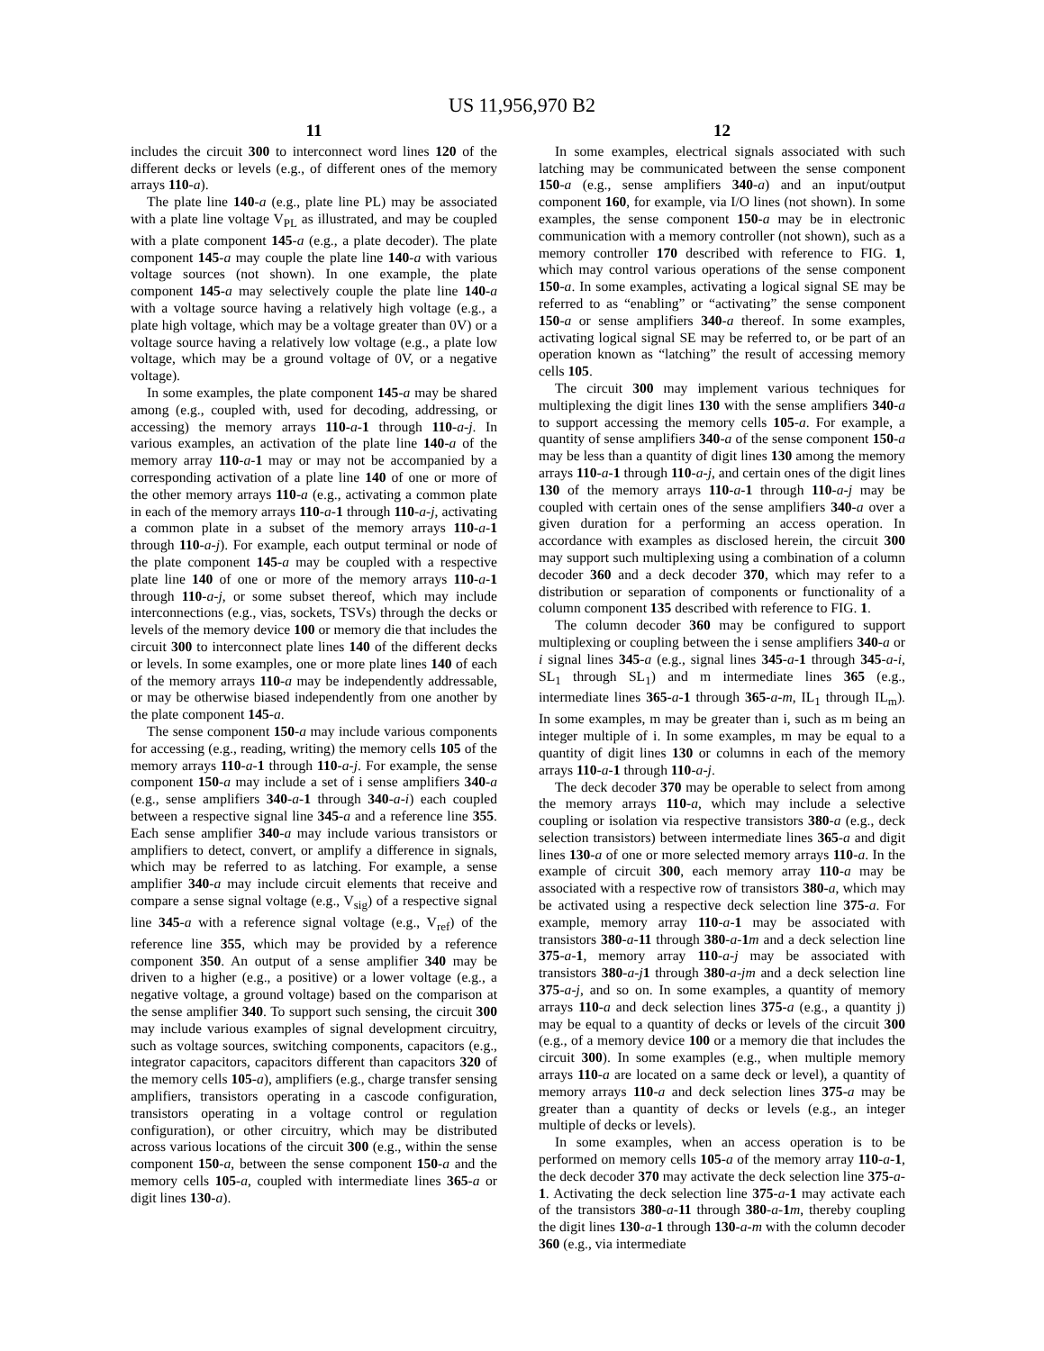US 11,956,970 B2
11
includes the circuit 300 to interconnect word lines 120 of the different decks or levels (e.g., of different ones of the memory arrays 110-a).
The plate line 140-a (e.g., plate line PL) may be associated with a plate line voltage V<sub>PL</sub> as illustrated, and may be coupled with a plate component 145-a (e.g., a plate decoder). The plate component 145-a may couple the plate line 140-a with various voltage sources (not shown). In one example, the plate component 145-a may selectively couple the plate line 140-a with a voltage source having a relatively high voltage (e.g., a plate high voltage, which may be a voltage greater than 0V) or a voltage source having a relatively low voltage (e.g., a plate low voltage, which may be a ground voltage of 0V, or a negative voltage).
In some examples, the plate component 145-a may be shared among (e.g., coupled with, used for decoding, addressing, or accessing) the memory arrays 110-a-1 through 110-a-j. In various examples, an activation of the plate line 140-a of the memory array 110-a-1 may or may not be accompanied by a corresponding activation of a plate line 140 of one or more of the other memory arrays 110-a (e.g., activating a common plate in each of the memory arrays 110-a-1 through 110-a-j, activating a common plate in a subset of the memory arrays 110-a-1 through 110-a-j). For example, each output terminal or node of the plate component 145-a may be coupled with a respective plate line 140 of one or more of the memory arrays 110-a-1 through 110-a-j, or some subset thereof, which may include interconnections (e.g., vias, sockets, TSVs) through the decks or levels of the memory device 100 or memory die that includes the circuit 300 to interconnect plate lines 140 of the different decks or levels. In some examples, one or more plate lines 140 of each of the memory arrays 110-a may be independently addressable, or may be otherwise biased independently from one another by the plate component 145-a.
The sense component 150-a may include various components for accessing (e.g., reading, writing) the memory cells 105 of the memory arrays 110-a-1 through 110-a-j. For example, the sense component 150-a may include a set of i sense amplifiers 340-a (e.g., sense amplifiers 340-a-1 through 340-a-i) each coupled between a respective signal line 345-a and a reference line 355. Each sense amplifier 340-a may include various transistors or amplifiers to detect, convert, or amplify a difference in signals, which may be referred to as latching. For example, a sense amplifier 340-a may include circuit elements that receive and compare a sense signal voltage (e.g., V<sub>sig</sub>) of a respective signal line 345-a with a reference signal voltage (e.g., V<sub>ref</sub>) of the reference line 355, which may be provided by a reference component 350. An output of a sense amplifier 340 may be driven to a higher (e.g., a positive) or a lower voltage (e.g., a negative voltage, a ground voltage) based on the comparison at the sense amplifier 340. To support such sensing, the circuit 300 may include various examples of signal development circuitry, such as voltage sources, switching components, capacitors (e.g., integrator capacitors, capacitors different than capacitors 320 of the memory cells 105-a), amplifiers (e.g., charge transfer sensing amplifiers, transistors operating in a cascode configuration, transistors operating in a voltage control or regulation configuration), or other circuitry, which may be distributed across various locations of the circuit 300 (e.g., within the sense component 150-a, between the sense component 150-a and the memory cells 105-a, coupled with intermediate lines 365-a or digit lines 130-a).
12
In some examples, electrical signals associated with such latching may be communicated between the sense component 150-a (e.g., sense amplifiers 340-a) and an input/output component 160, for example, via I/O lines (not shown). In some examples, the sense component 150-a may be in electronic communication with a memory controller (not shown), such as a memory controller 170 described with reference to FIG. 1, which may control various operations of the sense component 150-a. In some examples, activating a logical signal SE may be referred to as “enabling” or “activating” the sense component 150-a or sense amplifiers 340-a thereof. In some examples, activating logical signal SE may be referred to, or be part of an operation known as “latching” the result of accessing memory cells 105.
The circuit 300 may implement various techniques for multiplexing the digit lines 130 with the sense amplifiers 340-a to support accessing the memory cells 105-a. For example, a quantity of sense amplifiers 340-a of the sense component 150-a may be less than a quantity of digit lines 130 among the memory arrays 110-a-1 through 110-a-j, and certain ones of the digit lines 130 of the memory arrays 110-a-1 through 110-a-j may be coupled with certain ones of the sense amplifiers 340-a over a given duration for a performing an access operation. In accordance with examples as disclosed herein, the circuit 300 may support such multiplexing using a combination of a column decoder 360 and a deck decoder 370, which may refer to a distribution or separation of components or functionality of a column component 135 described with reference to FIG. 1.
The column decoder 360 may be configured to support multiplexing or coupling between the i sense amplifiers 340-a or i signal lines 345-a (e.g., signal lines 345-a-1 through 345-a-i, SL<sub>1</sub> through SL<sub>1</sub>) and m intermediate lines 365 (e.g., intermediate lines 365-a-1 through 365-a-m, IL<sub>1</sub> through IL<sub>m</sub>). In some examples, m may be greater than i, such as m being an integer multiple of i. In some examples, m may be equal to a quantity of digit lines 130 or columns in each of the memory arrays 110-a-1 through 110-a-j.
The deck decoder 370 may be operable to select from among the memory arrays 110-a, which may include a selective coupling or isolation via respective transistors 380-a (e.g., deck selection transistors) between intermediate lines 365-a and digit lines 130-a of one or more selected memory arrays 110-a. In the example of circuit 300, each memory array 110-a may be associated with a respective row of transistors 380-a, which may be activated using a respective deck selection line 375-a. For example, memory array 110-a-1 may be associated with transistors 380-a-11 through 380-a-1 m and a deck selection line 375-a-1, memory array 110-a-j may be associated with transistors 380-a-j 1 through 380-a-jm and a deck selection line 375-a-j, and so on. In some examples, a quantity of memory arrays 110-a and deck selection lines 375-a (e.g., a quantity j) may be equal to a quantity of decks or levels of the circuit 300 (e.g., of a memory device 100 or a memory die that includes the circuit 300). In some examples (e.g., when multiple memory arrays 110-a are located on a same deck or level), a quantity of memory arrays 110-a and deck selection lines 375-a may be greater than a quantity of decks or levels (e.g., an integer multiple of decks or levels).
In some examples, when an access operation is to be performed on memory cells 105-a of the memory array 110-a-1, the deck decoder 370 may activate the deck selection line 375-a-1. Activating the deck selection line 375-a-1 may activate each of the transistors 380-a-11 through 380-a-1 m, thereby coupling the digit lines 130-a-1 through 130-a-m with the column decoder 360 (e.g., via intermediate